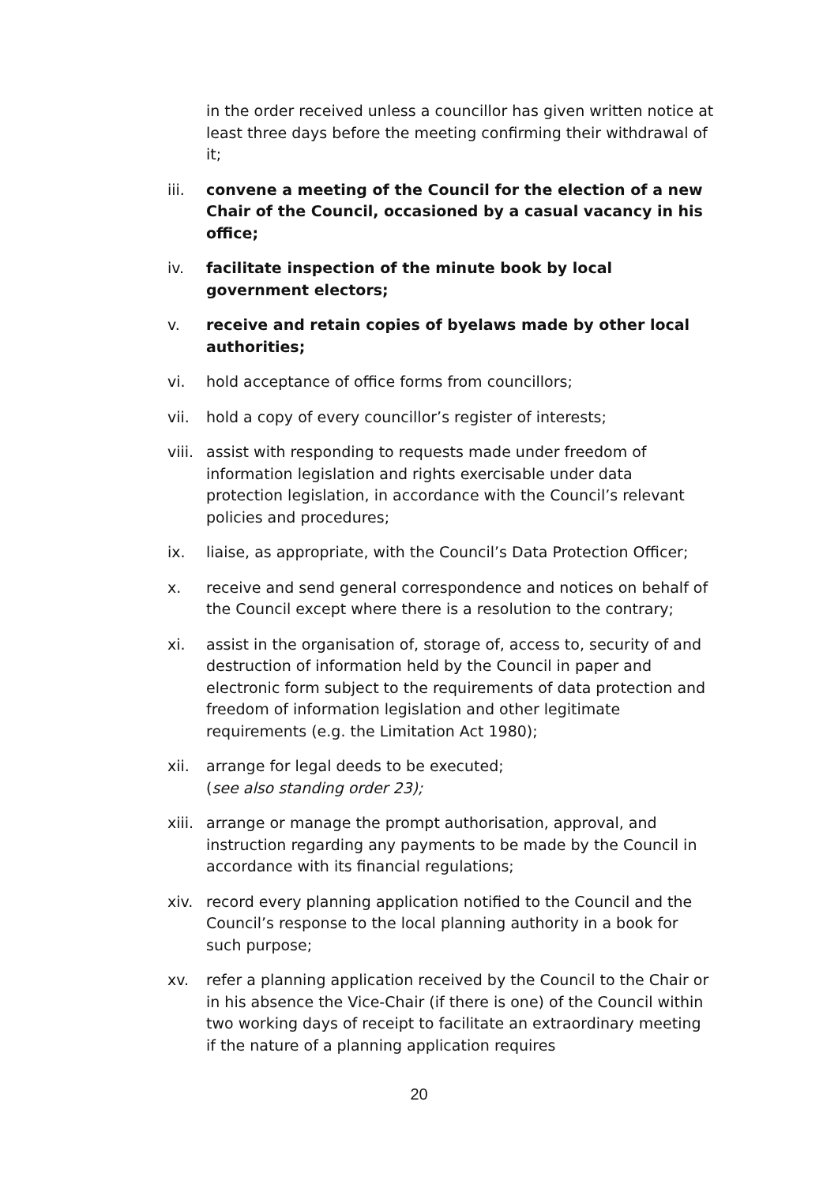in the order received unless a councillor has given written notice at least three days before the meeting confirming their withdrawal of it;
iii. convene a meeting of the Council for the election of a new Chair of the Council, occasioned by a casual vacancy in his office;
iv. facilitate inspection of the minute book by local government electors;
v. receive and retain copies of byelaws made by other local authorities;
vi. hold acceptance of office forms from councillors;
vii. hold a copy of every councillor’s register of interests;
viii.
assist with responding to requests made under freedom of information legislation and rights exercisable under data protection legislation, in accordance with the Council’s relevant policies and procedures;
ix. liaise, as appropriate, with the Council’s Data Protection Officer;
x. receive and send general correspondence and notices on behalf of the Council except where there is a resolution to the contrary;
xi. assist in the organisation of, storage of, access to, security of and destruction of information held by the Council in paper and electronic form subject to the requirements of data protection and freedom of information legislation and other legitimate requirements (e.g. the Limitation Act 1980);
xii. arrange for legal deeds to be executed;
(see also standing order 23);
xiii.
arrange or manage the prompt authorisation, approval, and instruction regarding any payments to be made by the Council in accordance with its financial regulations;
xiv. record every planning application notified to the Council and the Council’s response to the local planning authority in a book for such purpose;
xv. refer a planning application received by the Council to the Chair or in his absence the Vice-Chair (if there is one) of the Council within two working days of receipt to facilitate an extraordinary meeting if the nature of a planning application requires
20